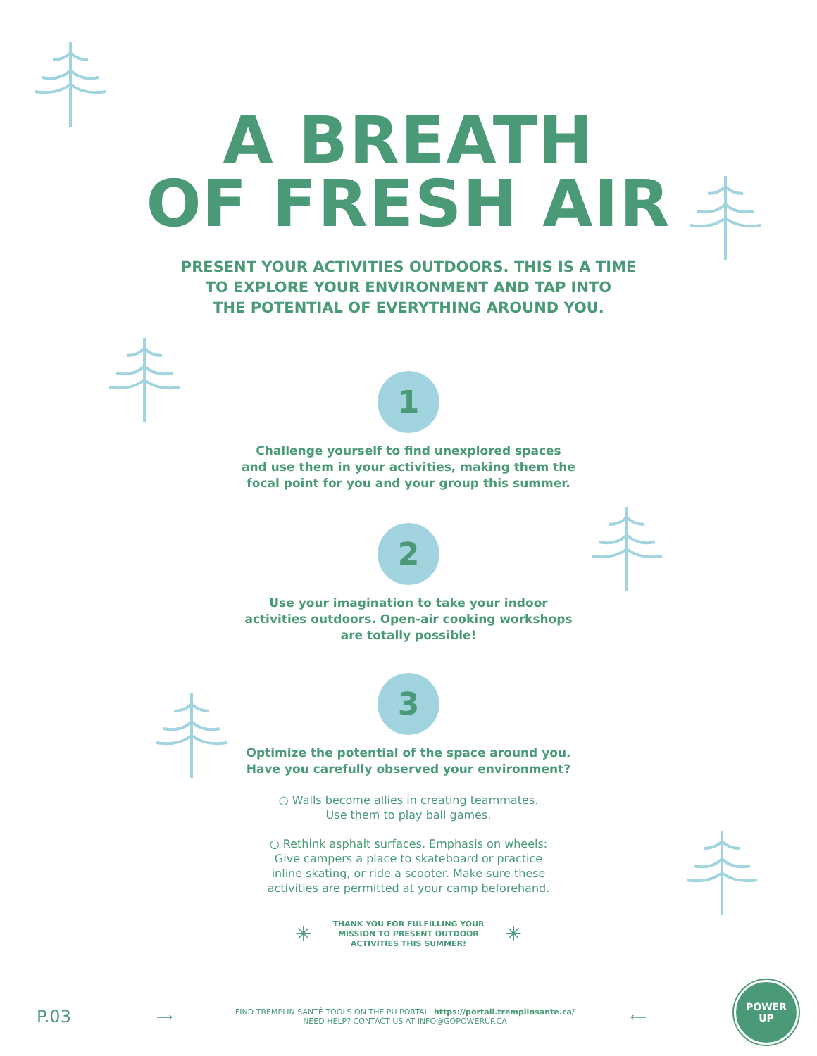A BREATH
OF FRESH AIR
PRESENT YOUR ACTIVITIES OUTDOORS. THIS IS A TIME
TO EXPLORE YOUR ENVIRONMENT AND TAP INTO
THE POTENTIAL OF EVERYTHING AROUND YOU.
1
Challenge yourself to find unexplored spaces
and use them in your activities, making them the
focal point for you and your group this summer.
2
Use your imagination to take your indoor
activities outdoors. Open-air cooking workshops
are totally possible!
3
Optimize the potential of the space around you.
Have you carefully observed your environment?
○ Walls become allies in creating teammates.
Use them to play ball games.
○ Rethink asphalt surfaces. Emphasis on wheels:
Give campers a place to skateboard or practice
inline skating, or ride a scooter. Make sure these
activities are permitted at your camp beforehand.
✳
THANK YOU FOR FULFILLING YOUR
MISSION TO PRESENT OUTDOOR
ACTIVITIES THIS SUMMER!
✳
P.03
⟶
FIND TREMPLIN SANTÉ TOOLS ON THE PU PORTAL: https://portail.tremplinsante.ca/
NEED HELP? CONTACT US AT INFO@GOPOWERUP.CA
⟵
POWER
UP